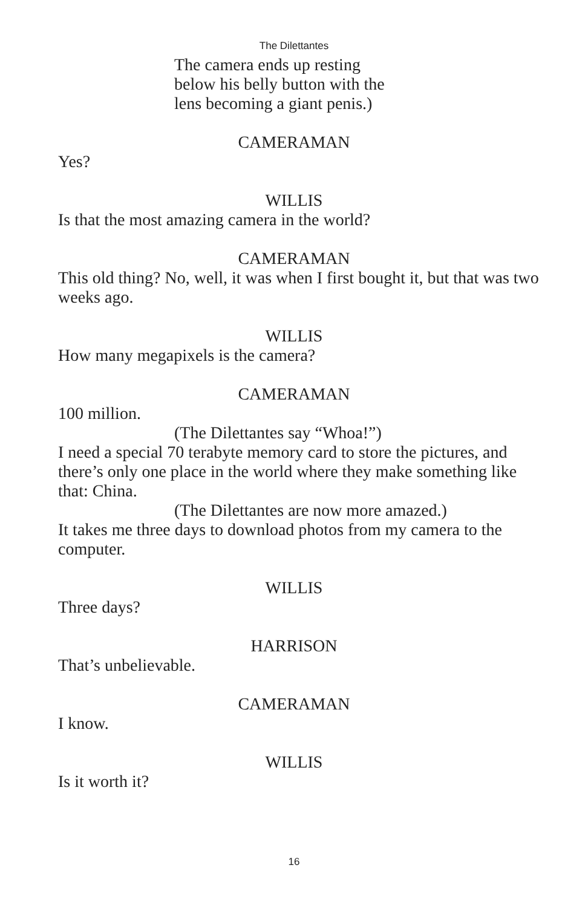The Dilettantes
The camera ends up resting
below his belly button with the
lens becoming a giant penis.)
CAMERAMAN
Yes?
WILLIS
Is that the most amazing camera in the world?
CAMERAMAN
This old thing? No, well, it was when I first bought it, but that was two weeks ago.
WILLIS
How many megapixels is the camera?
CAMERAMAN
100 million.
(The Dilettantes say “Whoa!”)
I need a special 70 terabyte memory card to store the pictures, and there’s only one place in the world where they make something like that: China.
(The Dilettantes are now more amazed.)
It takes me three days to download photos from my camera to the computer.
WILLIS
Three days?
HARRISON
That’s unbelievable.
CAMERAMAN
I know.
WILLIS
Is it worth it?
16